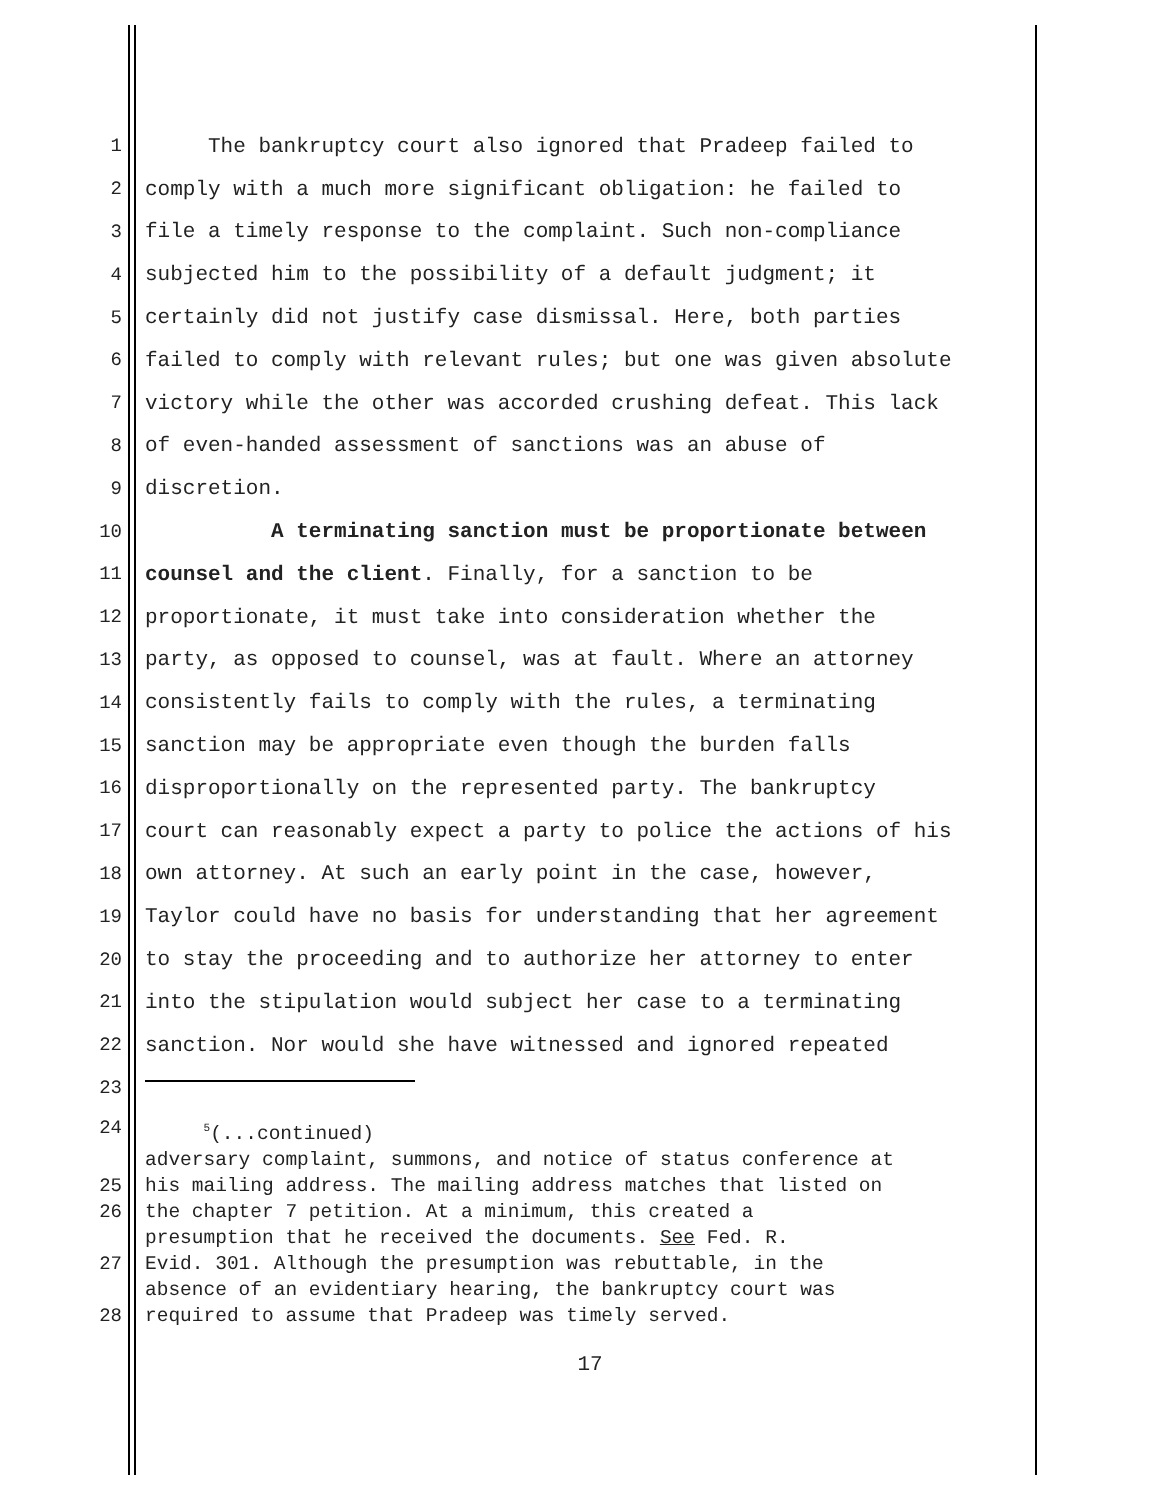1 The bankruptcy court also ignored that Pradeep failed to
2 comply with a much more significant obligation: he failed to
3 file a timely response to the complaint. Such non-compliance
4 subjected him to the possibility of a default judgment; it
5 certainly did not justify case dismissal. Here, both parties
6 failed to comply with relevant rules; but one was given absolute
7 victory while the other was accorded crushing defeat. This lack
8 of even-handed assessment of sanctions was an abuse of
9 discretion.
10 A terminating sanction must be proportionate between
11 counsel and the client. Finally, for a sanction to be
12 proportionate, it must take into consideration whether the
13 party, as opposed to counsel, was at fault. Where an attorney
14 consistently fails to comply with the rules, a terminating
15 sanction may be appropriate even though the burden falls
16 disproportionally on the represented party. The bankruptcy
17 court can reasonably expect a party to police the actions of his
18 own attorney. At such an early point in the case, however,
19 Taylor could have no basis for understanding that her agreement
20 to stay the proceeding and to authorize her attorney to enter
21 into the stipulation would subject her case to a terminating
22 sanction. Nor would she have witnessed and ignored repeated
23
24 <sup>5</sup>(...continued)
adversary complaint, summons, and notice of status conference at
25 his mailing address. The mailing address matches that listed on
26 the chapter 7 petition. At a minimum, this created a
presumption that he received the documents. See Fed. R.
27 Evid. 301. Although the presumption was rebuttable, in the
absence of an evidentiary hearing, the bankruptcy court was
28 required to assume that Pradeep was timely served.
17